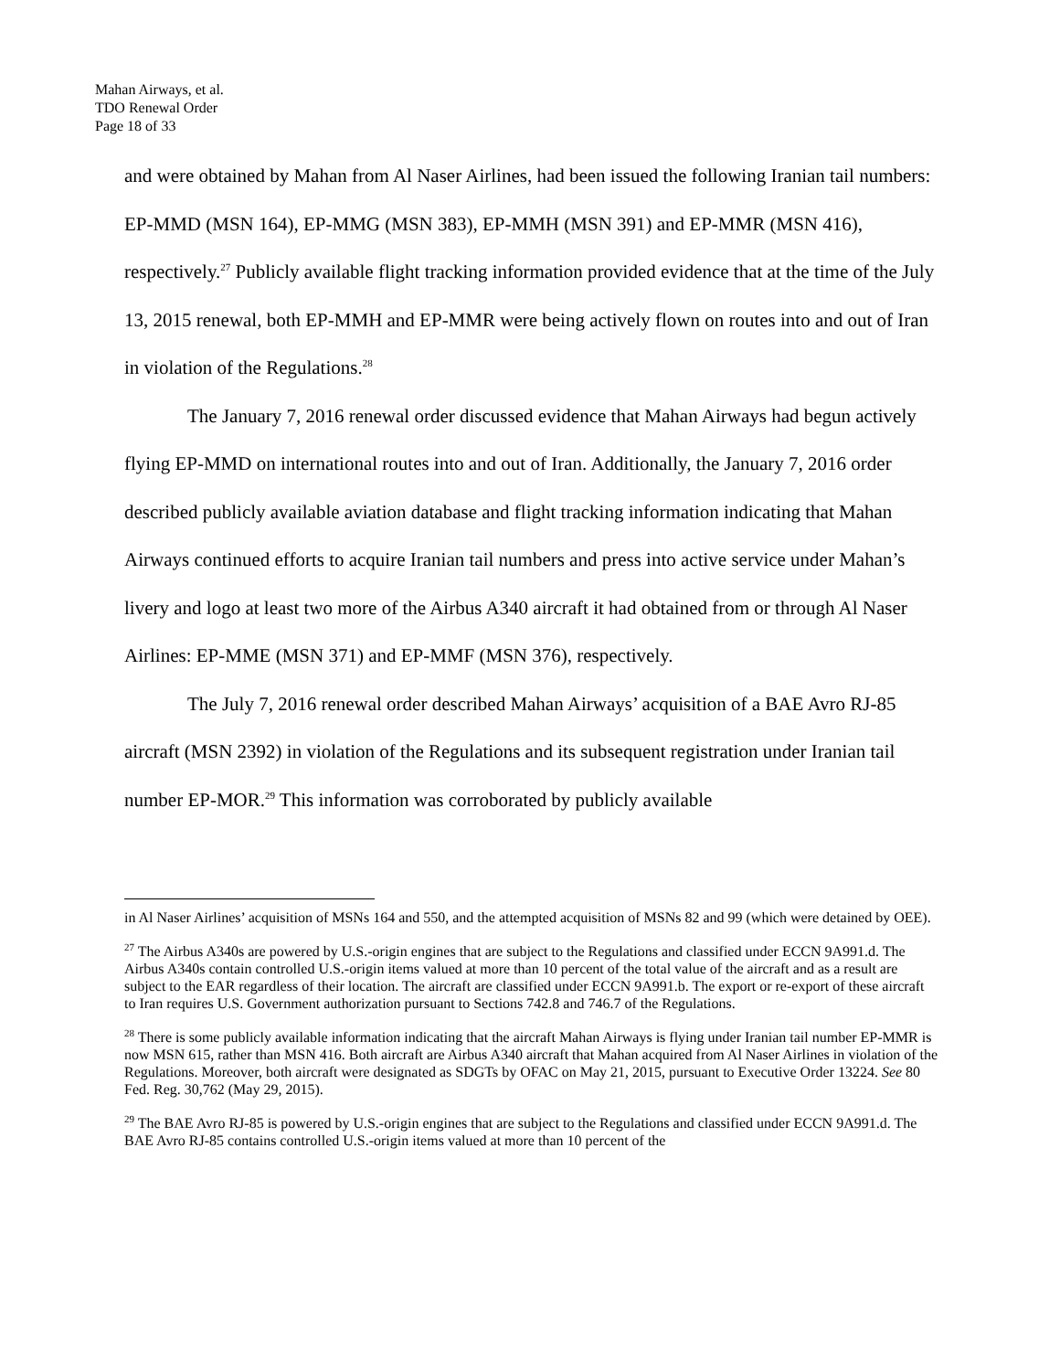Mahan Airways, et al.
TDO Renewal Order
Page 18 of 33
and were obtained by Mahan from Al Naser Airlines, had been issued the following Iranian tail numbers: EP-MMD (MSN 164), EP-MMG (MSN 383), EP-MMH (MSN 391) and EP-MMR (MSN 416), respectively.<sup>27</sup> Publicly available flight tracking information provided evidence that at the time of the July 13, 2015 renewal, both EP-MMH and EP-MMR were being actively flown on routes into and out of Iran in violation of the Regulations.<sup>28</sup>
The January 7, 2016 renewal order discussed evidence that Mahan Airways had begun actively flying EP-MMD on international routes into and out of Iran. Additionally, the January 7, 2016 order described publicly available aviation database and flight tracking information indicating that Mahan Airways continued efforts to acquire Iranian tail numbers and press into active service under Mahan’s livery and logo at least two more of the Airbus A340 aircraft it had obtained from or through Al Naser Airlines: EP-MME (MSN 371) and EP-MMF (MSN 376), respectively.
The July 7, 2016 renewal order described Mahan Airways’ acquisition of a BAE Avro RJ-85 aircraft (MSN 2392) in violation of the Regulations and its subsequent registration under Iranian tail number EP-MOR.<sup>29</sup> This information was corroborated by publicly available
in Al Naser Airlines’ acquisition of MSNs 164 and 550, and the attempted acquisition of MSNs 82 and 99 (which were detained by OEE).
<sup>27</sup> The Airbus A340s are powered by U.S.-origin engines that are subject to the Regulations and classified under ECCN 9A991.d. The Airbus A340s contain controlled U.S.-origin items valued at more than 10 percent of the total value of the aircraft and as a result are subject to the EAR regardless of their location. The aircraft are classified under ECCN 9A991.b. The export or re-export of these aircraft to Iran requires U.S. Government authorization pursuant to Sections 742.8 and 746.7 of the Regulations.
<sup>28</sup> There is some publicly available information indicating that the aircraft Mahan Airways is flying under Iranian tail number EP-MMR is now MSN 615, rather than MSN 416. Both aircraft are Airbus A340 aircraft that Mahan acquired from Al Naser Airlines in violation of the Regulations. Moreover, both aircraft were designated as SDGTs by OFAC on May 21, 2015, pursuant to Executive Order 13224. See 80 Fed. Reg. 30,762 (May 29, 2015).
<sup>29</sup> The BAE Avro RJ-85 is powered by U.S.-origin engines that are subject to the Regulations and classified under ECCN 9A991.d. The BAE Avro RJ-85 contains controlled U.S.-origin items valued at more than 10 percent of the